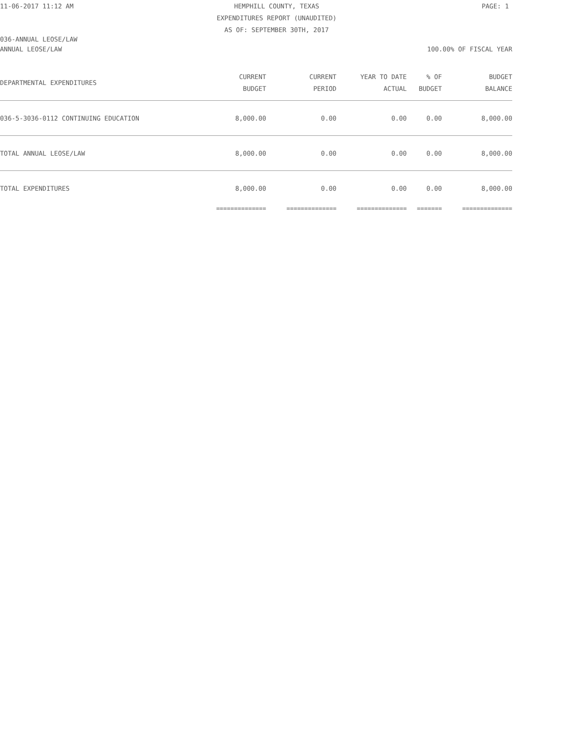11-06-2017 11:12 AM HEMPHILL COUNTY, TEXAS PAGE: 1
EXPENDITURES REPORT (UNAUDITED)
AS OF: SEPTEMBER 30TH, 2017
036-ANNUAL LEOSE/LAW
ANNUAL LEOSE/LAW 100.00% OF FISCAL YEAR
| DEPARTMENTAL EXPENDITURES | CURRENT BUDGET | CURRENT PERIOD | YEAR TO DATE ACTUAL | % OF BUDGET | BUDGET BALANCE |
| --- | --- | --- | --- | --- | --- |
| 036-5-3036-0112 CONTINUING EDUCATION | 8,000.00 | 0.00 | 0.00 | 0.00 | 8,000.00 |
| TOTAL ANNUAL LEOSE/LAW | 8,000.00 | 0.00 | 0.00 | 0.00 | 8,000.00 |
| TOTAL EXPENDITURES | 8,000.00 | 0.00 | 0.00 | 0.00 | 8,000.00 |
| | ============== | ============== | ============== | ======= | ============== |